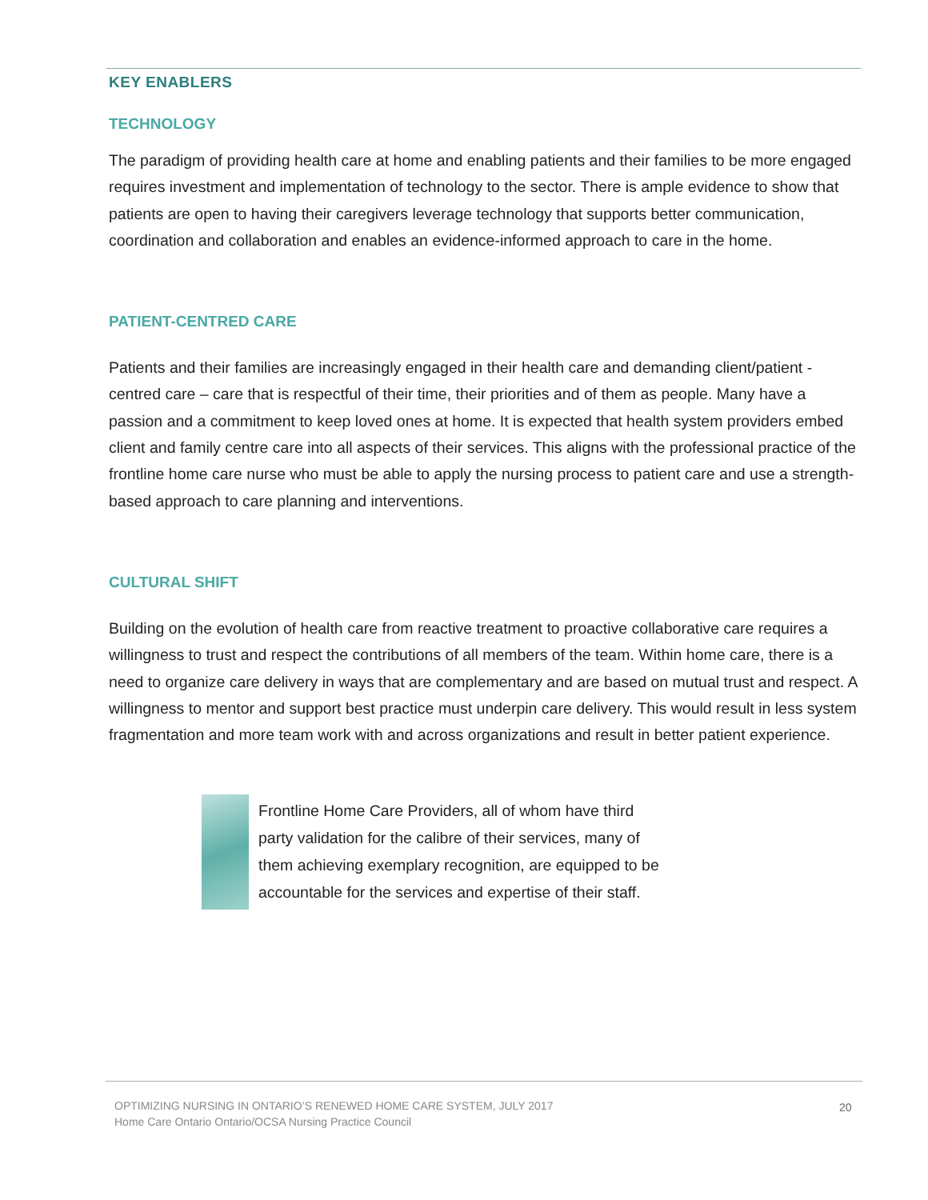KEY ENABLERS
TECHNOLOGY
The paradigm of providing health care at home and enabling patients and their families to be more engaged requires investment and implementation of technology to the sector. There is ample evidence to show that patients are open to having their caregivers leverage technology that supports better communication, coordination and collaboration and enables an evidence-informed approach to care in the home.
PATIENT-CENTRED CARE
Patients and their families are increasingly engaged in their health care and demanding client/patient -centred care – care that is respectful of their time, their priorities and of them as people. Many have a passion and a commitment to keep loved ones at home. It is expected that health system providers embed client and family centre care into all aspects of their services. This aligns with the professional practice of the frontline home care nurse who must be able to apply the nursing process to patient care and use a strength-based approach to care planning and interventions.
CULTURAL SHIFT
Building on the evolution of health care from reactive treatment to proactive collaborative care requires a willingness to trust and respect the contributions of all members of the team. Within home care, there is a need to organize care delivery in ways that are complementary and are based on mutual trust and respect. A willingness to mentor and support best practice must underpin care delivery. This would result in less system fragmentation and more team work with and across organizations and result in better patient experience.
Frontline Home Care Providers, all of whom have third
party validation for the calibre of their services, many of
them achieving exemplary recognition, are equipped to be
accountable for the services and expertise of their staff.
OPTIMIZING NURSING IN ONTARIO’S RENEWED HOME CARE SYSTEM, JULY 2017
Home Care Ontario Ontario/OCSA Nursing Practice Council
20